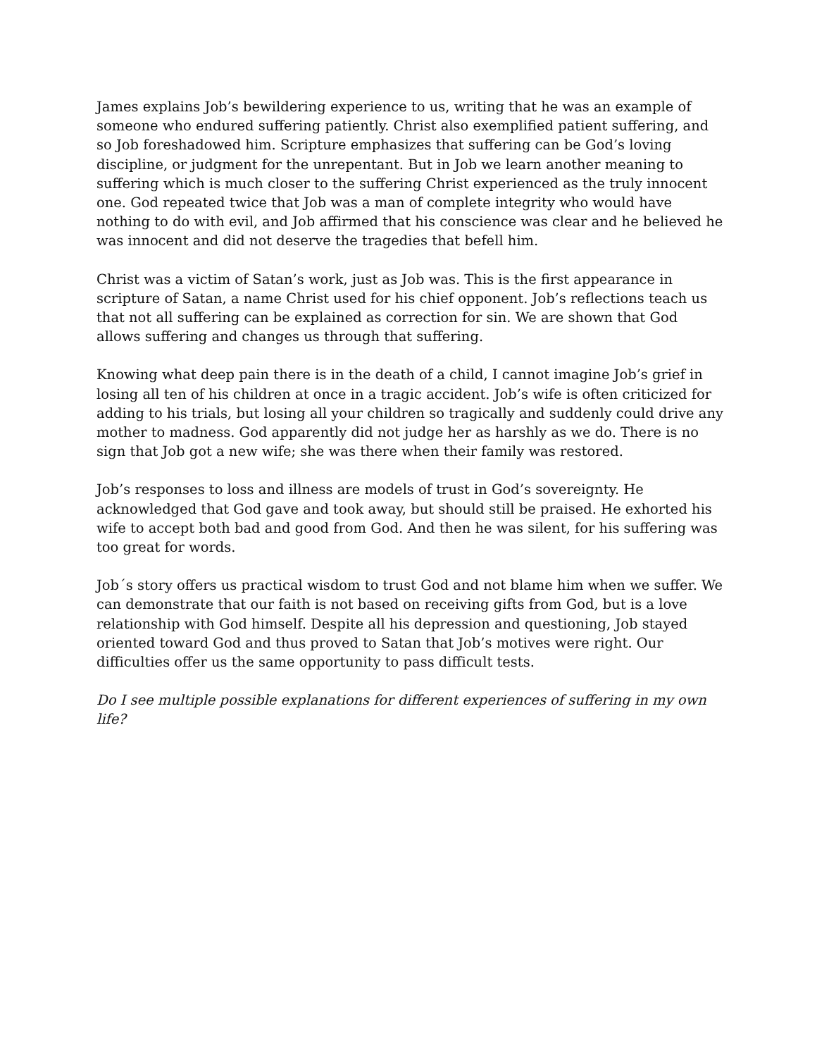James explains Job’s bewildering experience to us, writing that he was an example of someone who endured suffering patiently. Christ also exemplified patient suffering, and so Job foreshadowed him. Scripture emphasizes that suffering can be God’s loving discipline, or judgment for the unrepentant. But in Job we learn another meaning to suffering which is much closer to the suffering Christ experienced as the truly innocent one. God repeated twice that Job was a man of complete integrity who would have nothing to do with evil, and Job affirmed that his conscience was clear and he believed he was innocent and did not deserve the tragedies that befell him.
Christ was a victim of Satan’s work, just as Job was. This is the first appearance in scripture of Satan, a name Christ used for his chief opponent. Job’s reflections teach us that not all suffering can be explained as correction for sin. We are shown that God allows suffering and changes us through that suffering.
Knowing what deep pain there is in the death of a child, I cannot imagine Job’s grief in losing all ten of his children at once in a tragic accident. Job’s wife is often criticized for adding to his trials, but losing all your children so tragically and suddenly could drive any mother to madness. God apparently did not judge her as harshly as we do. There is no sign that Job got a new wife; she was there when their family was restored.
Job’s responses to loss and illness are models of trust in God’s sovereignty. He acknowledged that God gave and took away, but should still be praised. He exhorted his wife to accept both bad and good from God. And then he was silent, for his suffering was too great for words.
Job´s story offers us practical wisdom to trust God and not blame him when we suffer. We can demonstrate that our faith is not based on receiving gifts from God, but is a love relationship with God himself. Despite all his depression and questioning, Job stayed oriented toward God and thus proved to Satan that Job’s motives were right. Our difficulties offer us the same opportunity to pass difficult tests.
Do I see multiple possible explanations for different experiences of suffering in my own life?